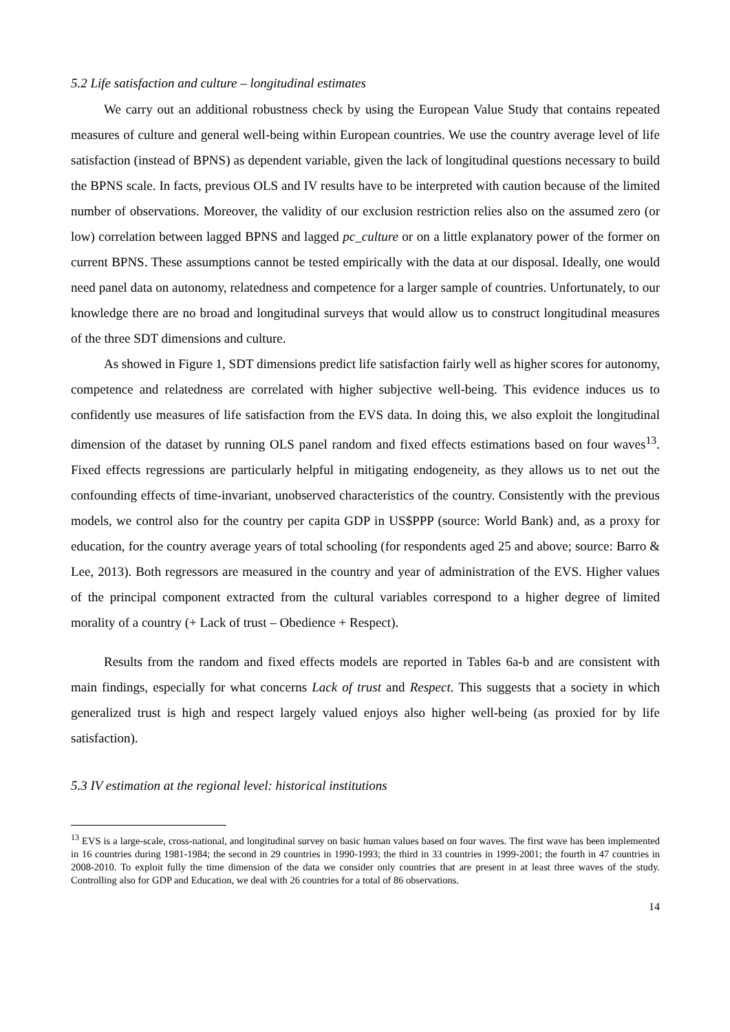5.2 Life satisfaction and culture – longitudinal estimates
We carry out an additional robustness check by using the European Value Study that contains repeated measures of culture and general well-being within European countries. We use the country average level of life satisfaction (instead of BPNS) as dependent variable, given the lack of longitudinal questions necessary to build the BPNS scale. In facts, previous OLS and IV results have to be interpreted with caution because of the limited number of observations. Moreover, the validity of our exclusion restriction relies also on the assumed zero (or low) correlation between lagged BPNS and lagged pc_culture or on a little explanatory power of the former on current BPNS. These assumptions cannot be tested empirically with the data at our disposal. Ideally, one would need panel data on autonomy, relatedness and competence for a larger sample of countries. Unfortunately, to our knowledge there are no broad and longitudinal surveys that would allow us to construct longitudinal measures of the three SDT dimensions and culture.
As showed in Figure 1, SDT dimensions predict life satisfaction fairly well as higher scores for autonomy, competence and relatedness are correlated with higher subjective well-being. This evidence induces us to confidently use measures of life satisfaction from the EVS data. In doing this, we also exploit the longitudinal dimension of the dataset by running OLS panel random and fixed effects estimations based on four waves<sup>13</sup>. Fixed effects regressions are particularly helpful in mitigating endogeneity, as they allows us to net out the confounding effects of time-invariant, unobserved characteristics of the country. Consistently with the previous models, we control also for the country per capita GDP in US$PPP (source: World Bank) and, as a proxy for education, for the country average years of total schooling (for respondents aged 25 and above; source: Barro & Lee, 2013). Both regressors are measured in the country and year of administration of the EVS. Higher values of the principal component extracted from the cultural variables correspond to a higher degree of limited morality of a country (+ Lack of trust – Obedience + Respect).
Results from the random and fixed effects models are reported in Tables 6a-b and are consistent with main findings, especially for what concerns Lack of trust and Respect. This suggests that a society in which generalized trust is high and respect largely valued enjoys also higher well-being (as proxied for by life satisfaction).
5.3 IV estimation at the regional level: historical institutions
<sup>13</sup> EVS is a large-scale, cross-national, and longitudinal survey on basic human values based on four waves. The first wave has been implemented in 16 countries during 1981-1984; the second in 29 countries in 1990-1993; the third in 33 countries in 1999-2001; the fourth in 47 countries in 2008-2010. To exploit fully the time dimension of the data we consider only countries that are present in at least three waves of the study. Controlling also for GDP and Education, we deal with 26 countries for a total of 86 observations.
14